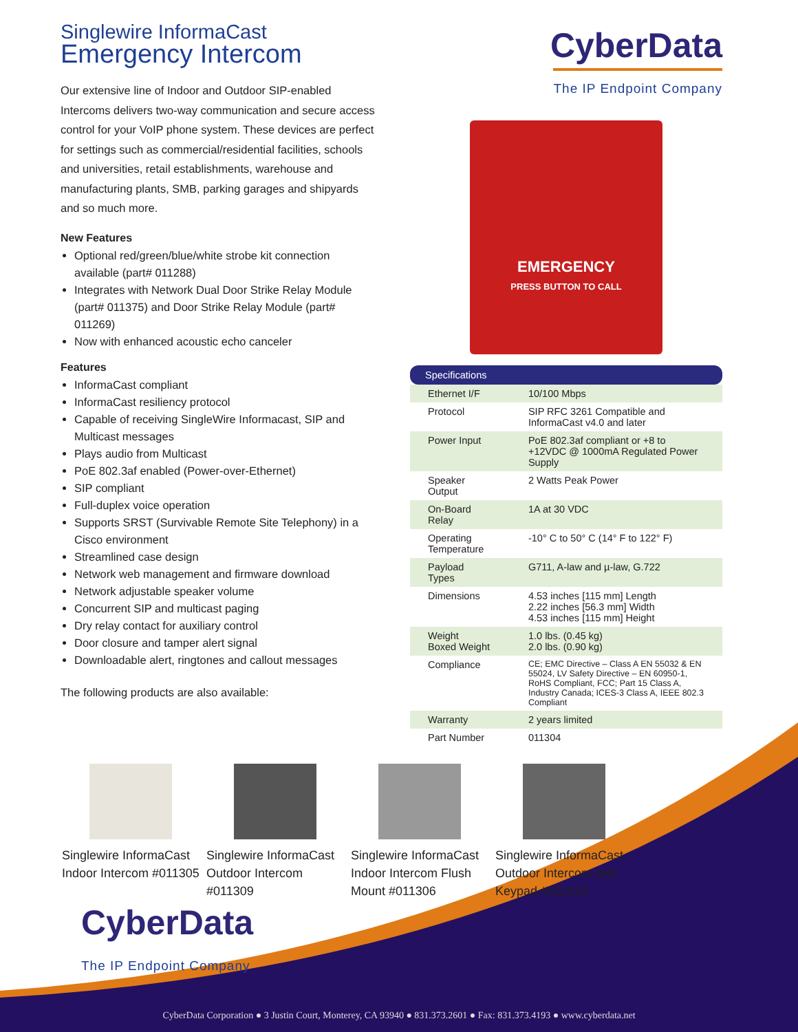Singlewire InformaCast
Emergency Intercom
Our extensive line of Indoor and Outdoor SIP-enabled Intercoms delivers two-way communication and secure access control for your VoIP phone system. These devices are perfect for settings such as commercial/residential facilities, schools and universities, retail establishments, warehouse and manufacturing plants, SMB, parking garages and shipyards and so much more.
New Features
Optional red/green/blue/white strobe kit connection available (part# 011288)
Integrates with Network Dual Door Strike Relay Module (part# 011375) and Door Strike Relay Module (part# 011269)
Now with enhanced acoustic echo canceler
Features
InformaCast compliant
InformaCast resiliency protocol
Capable of receiving SingleWire Informacast, SIP and Multicast messages
Plays audio from Multicast
PoE 802.3af enabled (Power-over-Ethernet)
SIP compliant
Full-duplex voice operation
Supports SRST (Survivable Remote Site Telephony) in a Cisco environment
Streamlined case design
Network web management and firmware download
Network adjustable speaker volume
Concurrent SIP and multicast paging
Dry relay contact for auxiliary control
Door closure and tamper alert signal
Downloadable alert, ringtones and callout messages
The following products are also available:
CyberData
The IP Endpoint Company
EMERGENCY
PRESS BUTTON TO CALL
| Specifications | |
| --- | --- |
| Ethernet I/F | 10/100 Mbps |
| Protocol | SIP RFC 3261 Compatible and InformaCast v4.0 and later |
| Power Input | PoE 802.3af compliant or +8 to +12VDC @ 1000mA Regulated Power Supply |
| Speaker Output | 2 Watts Peak Power |
| On-Board Relay | 1A at 30 VDC |
| Operating Temperature | -10° C to 50° C (14° F to 122° F) |
| Payload Types | G711, A-law and µ-law, G.722 |
| Dimensions | 4.53 inches [115 mm] Length 2.22 inches [56.3 mm] Width 4.53 inches [115 mm] Height |
| Weight Boxed Weight | 1.0 lbs. (0.45 kg) 2.0 lbs. (0.90 kg) |
| Compliance | CE; EMC Directive – Class A EN 55032 & EN 55024, LV Safety Directive – EN 60950-1, RoHS Compliant, FCC; Part 15 Class A, Industry Canada; ICES-3 Class A, IEEE 802.3 Compliant |
| Warranty | 2 years limited |
| Part Number | 011304 |
Singlewire InformaCast Indoor Intercom #011305
Singlewire InformaCast Outdoor Intercom #011309
Singlewire InformaCast Indoor Intercom Flush Mount #011306
Singlewire InformaCast Outdoor Intercom with Keypad #011310
CyberData
The IP Endpoint Company
CyberData Corporation ● 3 Justin Court, Monterey, CA 93940 ● 831.373.2601 ● Fax: 831.373.4193 ● www.cyberdata.net